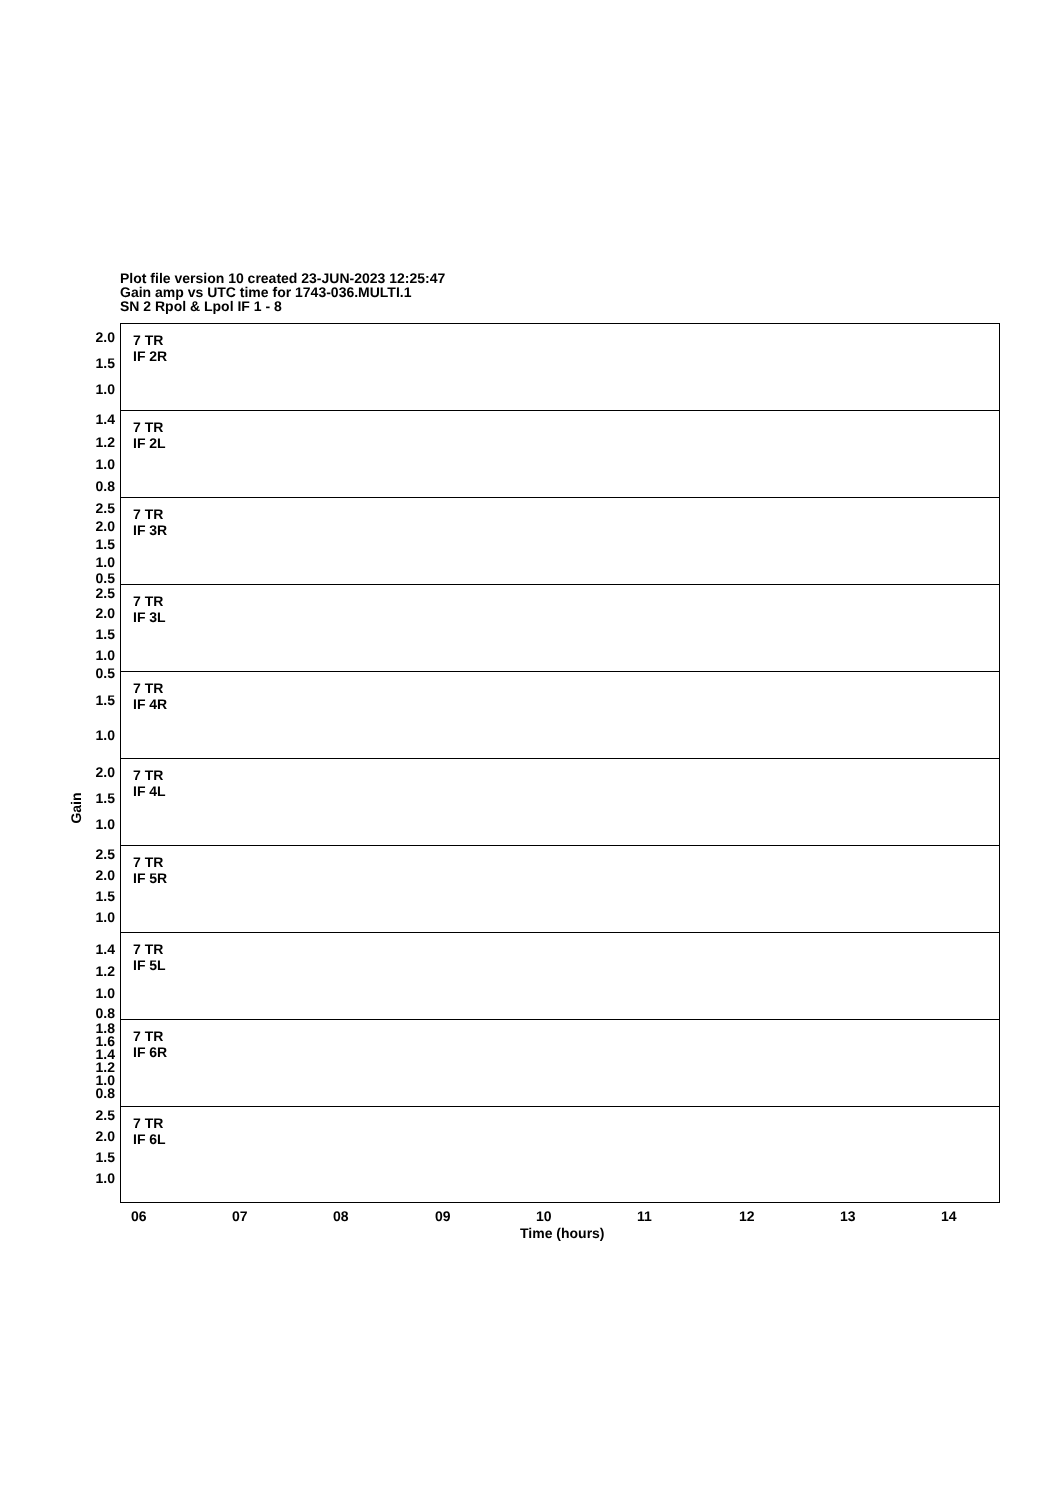Plot file version 10 created 23-JUN-2023 12:25:47
Gain amp vs UTC time for 1743-036.MULTI.1
SN 2 Rpol & Lpol IF 1 - 8
Gain
7 TR
IF 2R
2.0
1.5
1.0
7 TR
IF 2L
1.4
1.2
1.0
0.8
7 TR
IF 3R
2.5
2.0
1.5
1.0
0.5
7 TR
IF 3L
2.5
2.0
1.5
1.0
7 TR
IF 4R
0.5
1.5
1.0
7 TR
IF 4L
2.0
1.5
1.0
7 TR
IF 5R
2.5
2.0
1.5
1.0
7 TR
IF 5L
1.4
1.2
1.0
0.8
7 TR
IF 6R
1.8
1.6
1.4
1.2
1.0
0.8
7 TR
IF 6L
2.5
2.0
1.5
1.0
06 07 08 09 10 11 12 13 14
Time (hours)